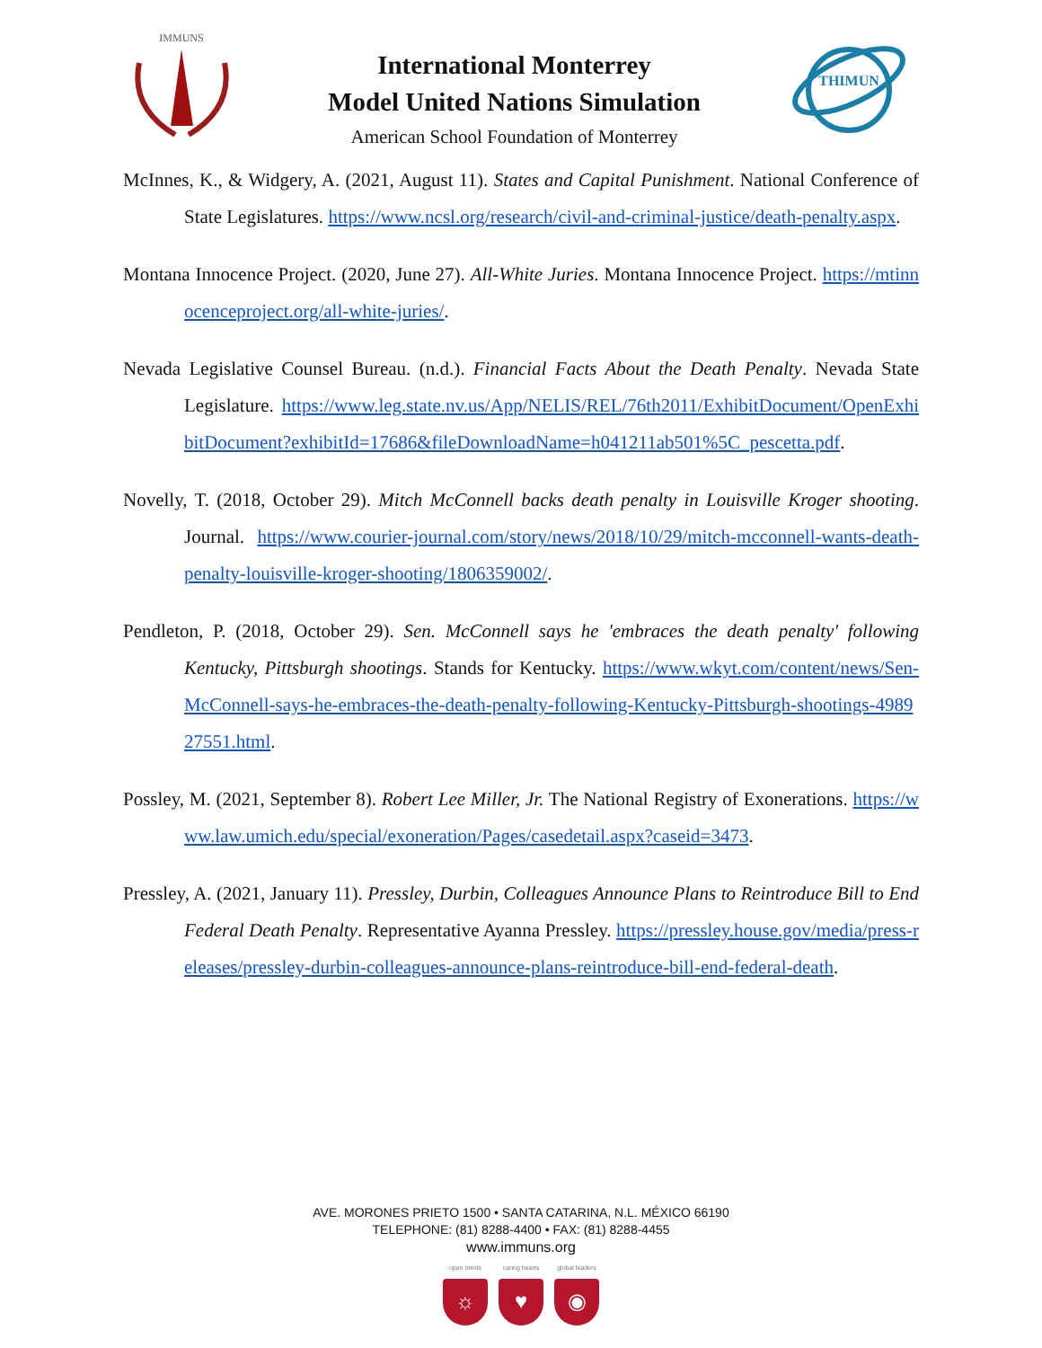IMMUNS
International Monterrey
Model United Nations Simulation
American School Foundation of Monterrey
THIMUN
McInnes, K., & Widgery, A. (2021, August 11). States and Capital Punishment. National Conference of State Legislatures. https://www.ncsl.org/research/civil-and-criminal-justice/death-penalty.aspx.
Montana Innocence Project. (2020, June 27). All-White Juries. Montana Innocence Project. https://mtinnocenceproject.org/all-white-juries/.
Nevada Legislative Counsel Bureau. (n.d.). Financial Facts About the Death Penalty. Nevada State Legislature. https://www.leg.state.nv.us/App/NELIS/REL/76th2011/ExhibitDocument/OpenExhibitDocument?exhibitId=17686&fileDownloadName=h041211ab501%5C_pescetta.pdf.
Novelly, T. (2018, October 29). Mitch McConnell backs death penalty in Louisville Kroger shooting. Journal. https://www.courier-journal.com/story/news/2018/10/29/mitch-mcconnell-wants-death-penalty-louisville-kroger-shooting/1806359002/.
Pendleton, P. (2018, October 29). Sen. McConnell says he 'embraces the death penalty' following Kentucky, Pittsburgh shootings. Stands for Kentucky. https://www.wkyt.com/content/news/Sen-McConnell-says-he-embraces-the-death-penalty-following-Kentucky-Pittsburgh-shootings-498927551.html.
Possley, M. (2021, September 8). Robert Lee Miller, Jr. The National Registry of Exonerations. https://www.law.umich.edu/special/exoneration/Pages/casedetail.aspx?caseid=3473.
Pressley, A. (2021, January 11). Pressley, Durbin, Colleagues Announce Plans to Reintroduce Bill to End Federal Death Penalty. Representative Ayanna Pressley. https://pressley.house.gov/media/press-releases/pressley-durbin-colleagues-announce-plans-reintroduce-bill-end-federal-death.
AVE. MORONES PRIETO 1500 • SANTA CATARINA, N.L. MÉXICO 66190
TELEPHONE: (81) 8288-4400 • FAX: (81) 8288-4455
www.immuns.org
open minds
☼
caring hearts
♥
global leaders
◉